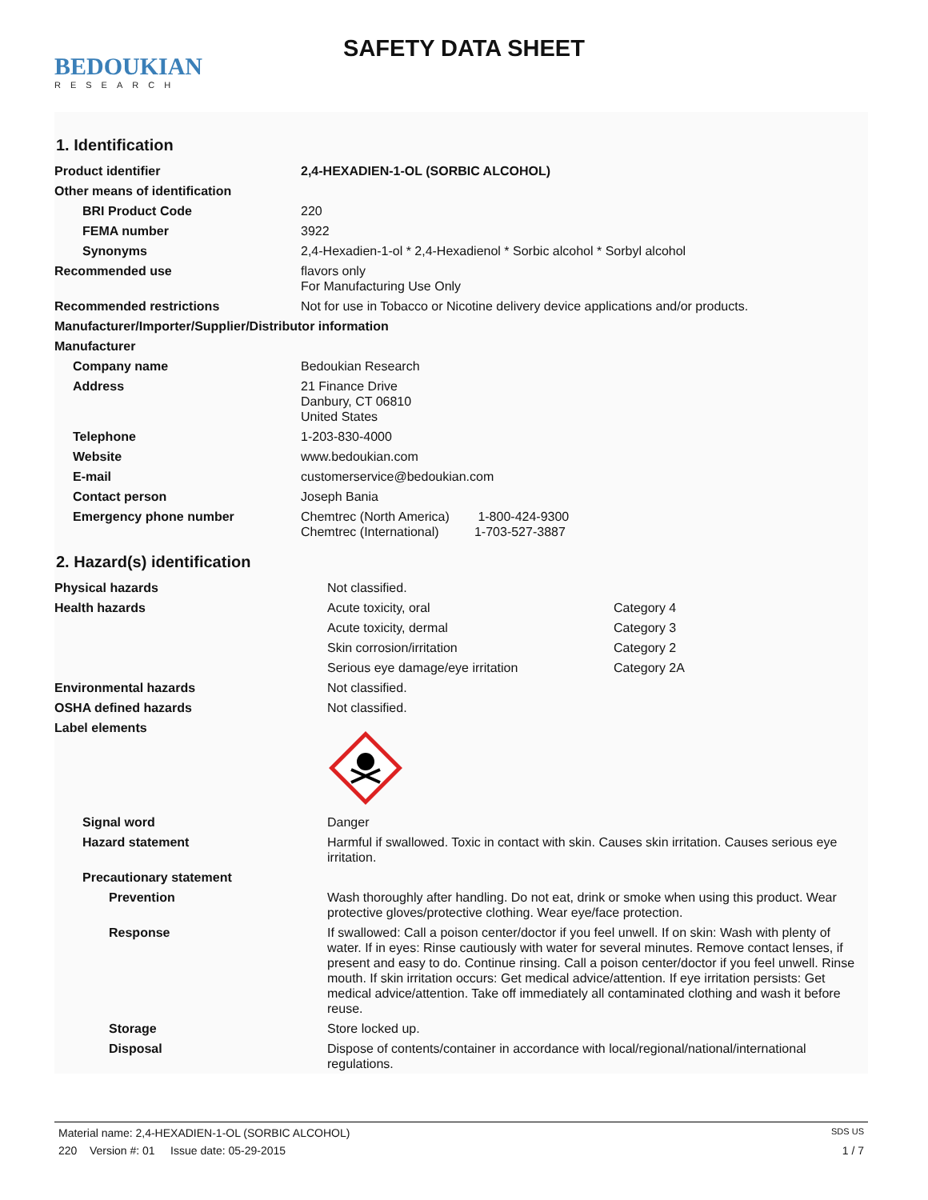BEDOUKIAN
RESEARCH
SAFETY DATA SHEET
1. Identification
| Product identifier | 2,4-HEXADIEN-1-OL (SORBIC ALCOHOL) |
| Other means of identification | |
| BRI Product Code | 220 |
| FEMA number | 3922 |
| Synonyms | 2,4-Hexadien-1-ol * 2,4-Hexadienol * Sorbic alcohol * Sorbyl alcohol |
| Recommended use | flavors only For Manufacturing Use Only |
| Recommended restrictions | Not for use in Tobacco or Nicotine delivery device applications and/or products. |
| Manufacturer/Importer/Supplier/Distributor information | |
| Manufacturer | |
| Company name | Bedoukian Research |
| Address | 21 Finance Drive Danbury, CT 06810 United States |
| Telephone | 1-203-830-4000 |
| Website | www.bedoukian.com |
| E-mail | customerservice@bedoukian.com |
| Contact person | Joseph Bania |
| Emergency phone number | Chemtrec (North America) 1-800-424-9300 Chemtrec (International) 1-703-527-3887 |
2. Hazard(s) identification
| Physical hazards | Not classified. | |
| Health hazards | Acute toxicity, oral | Category 4 |
| | Acute toxicity, dermal | Category 3 |
| | Skin corrosion/irritation | Category 2 |
| | Serious eye damage/eye irritation | Category 2A |
| Environmental hazards | Not classified. | |
| OSHA defined hazards | Not classified. | |
| Label elements | | |
| Signal word | Danger | |
| Hazard statement | Harmful if swallowed. Toxic in contact with skin. Causes skin irritation. Causes serious eye irritation. | |
| Precautionary statement | | |
| Prevention | Wash thoroughly after handling. Do not eat, drink or smoke when using this product. Wear protective gloves/protective clothing. Wear eye/face protection. | |
| Response | If swallowed: Call a poison center/doctor if you feel unwell. If on skin: Wash with plenty of water. If in eyes: Rinse cautiously with water for several minutes. Remove contact lenses, if present and easy to do. Continue rinsing. Call a poison center/doctor if you feel unwell. Rinse mouth. If skin irritation occurs: Get medical advice/attention. If eye irritation persists: Get medical advice/attention. Take off immediately all contaminated clothing and wash it before reuse. | |
| Storage | Store locked up. | |
| Disposal | Dispose of contents/container in accordance with local/regional/national/international regulations. | |
Material name: 2,4-HEXADIEN-1-OL (SORBIC ALCOHOL) SDS US
220 Version #: 01 Issue date: 05-29-2015 1 / 7